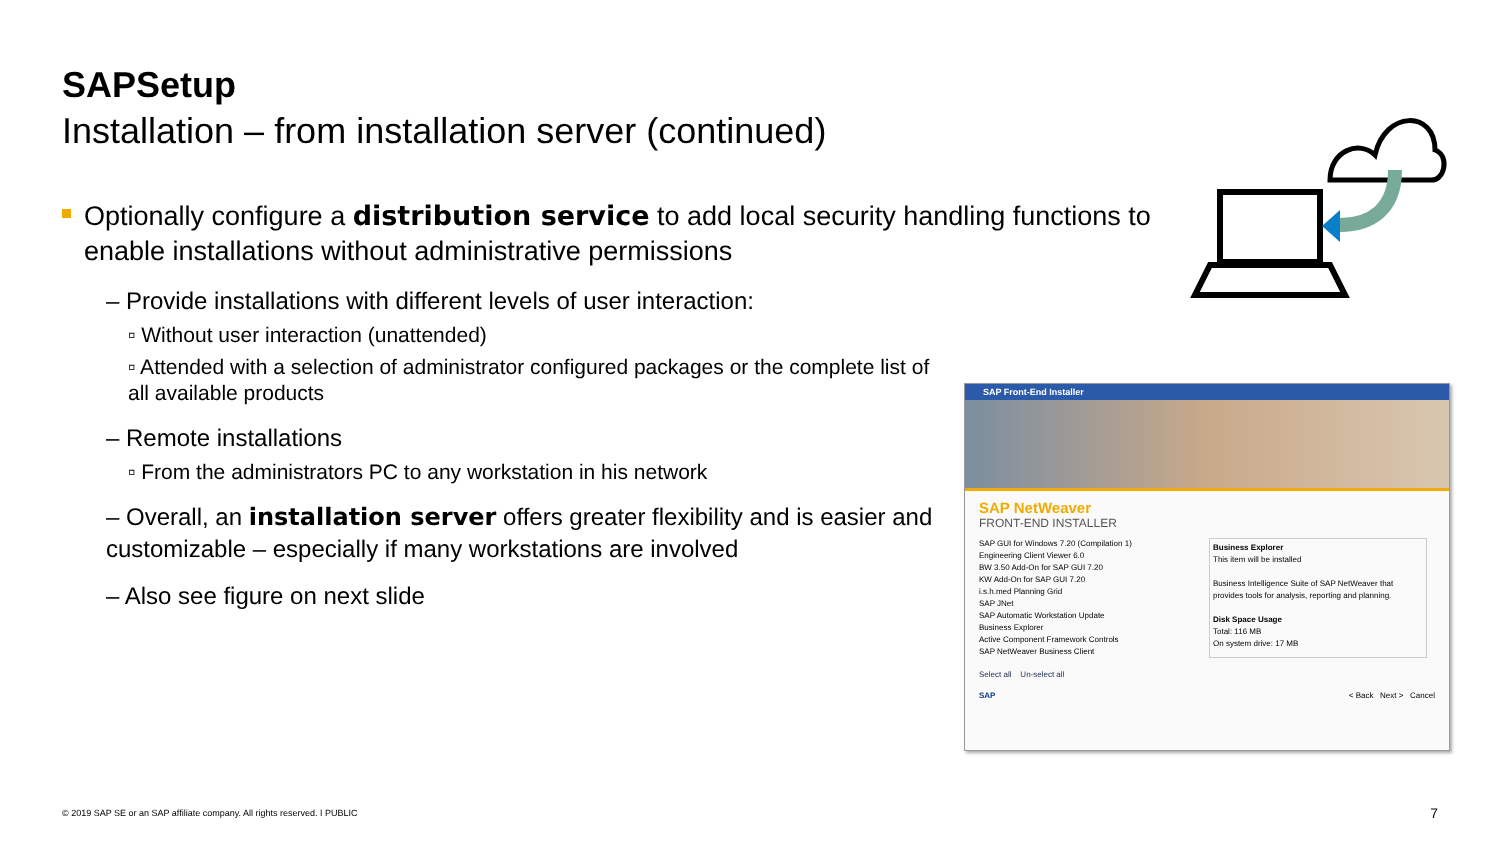SAPSetup
Installation – from installation server (continued)
Optionally configure a distribution service to add local security handling functions to enable installations without administrative permissions
– Provide installations with different levels of user interaction:
▫ Without user interaction (unattended)
▫ Attended with a selection of administrator configured packages or the complete list of all available products
– Remote installations
▫ From the administrators PC to any workstation in his network
– Overall, an installation server offers greater flexibility and is easier and customizable – especially if many workstations are involved
– Also see figure on next slide
SAP Front-End Installer
SAP NetWeaver
FRONT-END INSTALLER
SAP GUI for Windows 7.20 (Compilation 1)
Engineering Client Viewer 6.0
BW 3.50 Add-On for SAP GUI 7.20
KW Add-On for SAP GUI 7.20
i.s.h.med Planning Grid
SAP JNet
SAP Automatic Workstation Update
Business Explorer
Active Component Framework Controls
SAP NetWeaver Business Client
Business Explorer
This item will be installed
Business Intelligence Suite of SAP NetWeaver that provides tools for analysis, reporting and planning.
Disk Space Usage
Total: 116 MB
On system drive: 17 MB
Select all Un-select all
SAP < Back Next > Cancel
© 2019 SAP SE or an SAP affiliate company. All rights reserved. ǀ PUBLIC
7